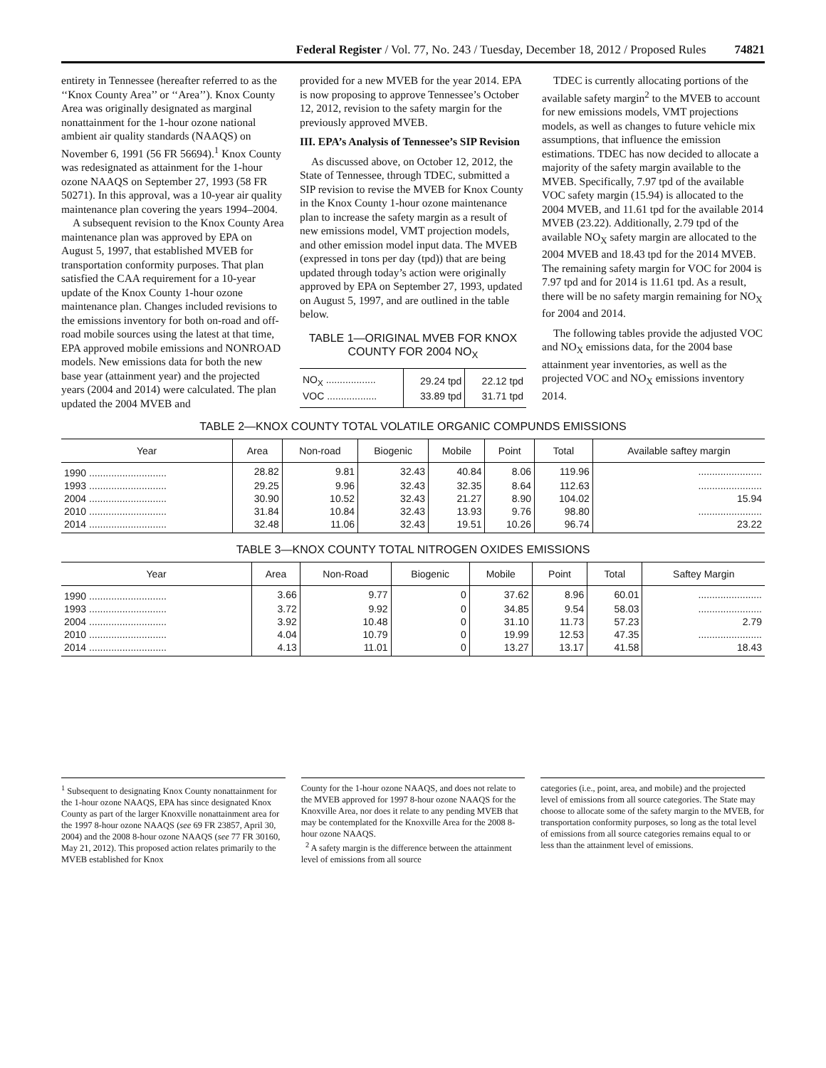Federal Register / Vol. 77, No. 243 / Tuesday, December 18, 2012 / Proposed Rules 74821
entirety in Tennessee (hereafter referred to as the ‘‘Knox County Area’’ or ‘‘Area’’). Knox County Area was originally designated as marginal nonattainment for the 1-hour ozone national ambient air quality standards (NAAQS) on November 6, 1991 (56 FR 56694).<sup>1</sup> Knox County was redesignated as attainment for the 1-hour ozone NAAQS on September 27, 1993 (58 FR 50271). In this approval, was a 10-year air quality maintenance plan covering the years 1994–2004.
A subsequent revision to the Knox County Area maintenance plan was approved by EPA on August 5, 1997, that established MVEB for transportation conformity purposes. That plan satisfied the CAA requirement for a 10-year update of the Knox County 1-hour ozone maintenance plan. Changes included revisions to the emissions inventory for both on-road and off-road mobile sources using the latest at that time, EPA approved mobile emissions and NONROAD models. New emissions data for both the new base year (attainment year) and the projected years (2004 and 2014) were calculated. The plan updated the 2004 MVEB and
provided for a new MVEB for the year 2014. EPA is now proposing to approve Tennessee’s October 12, 2012, revision to the safety margin for the previously approved MVEB.
III. EPA’s Analysis of Tennessee’s SIP Revision
As discussed above, on October 12, 2012, the State of Tennessee, through TDEC, submitted a SIP revision to revise the MVEB for Knox County in the Knox County 1-hour ozone maintenance plan to increase the safety margin as a result of new emissions model, VMT projection models, and other emission model input data. The MVEB (expressed in tons per day (tpd)) that are being updated through today’s action were originally approved by EPA on September 27, 1993, updated on August 5, 1997, and are outlined in the table below.
TABLE 1—ORIGINAL MVEB FOR KNOX COUNTY FOR 2004 NO<sub>X</sub>
| NO<sub>X</sub> .................. | 29.24 tpd | 22.12 tpd |
| VOC .................. | 33.89 tpd | 31.71 tpd |
TDEC is currently allocating portions of the available safety margin<sup>2</sup> to the MVEB to account for new emissions models, VMT projections models, as well as changes to future vehicle mix assumptions, that influence the emission estimations. TDEC has now decided to allocate a majority of the safety margin available to the MVEB. Specifically, 7.97 tpd of the available VOC safety margin (15.94) is allocated to the 2004 MVEB, and 11.61 tpd for the available 2014 MVEB (23.22). Additionally, 2.79 tpd of the available NO<sub>X</sub> safety margin are allocated to the 2004 MVEB and 18.43 tpd for the 2014 MVEB. The remaining safety margin for VOC for 2004 is 7.97 tpd and for 2014 is 11.61 tpd. As a result, there will be no safety margin remaining for NO<sub>X</sub> for 2004 and 2014.
The following tables provide the adjusted VOC and NO<sub>X</sub> emissions data, for the 2004 base attainment year inventories, as well as the projected VOC and NO<sub>X</sub> emissions inventory 2014.
TABLE 2—KNOX COUNTY TOTAL VOLATILE ORGANIC COMPUNDS EMISSIONS
| Year | Area | Non-road | Biogenic | Mobile | Point | Total | Available saftey margin |
| --- | --- | --- | --- | --- | --- | --- | --- |
| 1990 ............................ | 28.82 | 9.81 | 32.43 | 40.84 | 8.06 | 119.96 | ....................... |
| 1993 ............................ | 29.25 | 9.96 | 32.43 | 32.35 | 8.64 | 112.63 | ....................... |
| 2004 ............................ | 30.90 | 10.52 | 32.43 | 21.27 | 8.90 | 104.02 | 15.94 |
| 2010 ............................ | 31.84 | 10.84 | 32.43 | 13.93 | 9.76 | 98.80 | ....................... |
| 2014 ............................ | 32.48 | 11.06 | 32.43 | 19.51 | 10.26 | 96.74 | 23.22 |
TABLE 3—KNOX COUNTY TOTAL NITROGEN OXIDES EMISSIONS
| Year | Area | Non-Road | Biogenic | Mobile | Point | Total | Saftey Margin |
| --- | --- | --- | --- | --- | --- | --- | --- |
| 1990 ............................ | 3.66 | 9.77 | 0 | 37.62 | 8.96 | 60.01 | ....................... |
| 1993 ............................ | 3.72 | 9.92 | 0 | 34.85 | 9.54 | 58.03 | ....................... |
| 2004 ............................ | 3.92 | 10.48 | 0 | 31.10 | 11.73 | 57.23 | 2.79 |
| 2010 ............................ | 4.04 | 10.79 | 0 | 19.99 | 12.53 | 47.35 | ....................... |
| 2014 ............................ | 4.13 | 11.01 | 0 | 13.27 | 13.17 | 41.58 | 18.43 |
<sup>1</sup> Subsequent to designating Knox County nonattainment for the 1-hour ozone NAAQS, EPA has since designated Knox County as part of the larger Knoxville nonattainment area for the 1997 8-hour ozone NAAQS (see 69 FR 23857, April 30, 2004) and the 2008 8-hour ozone NAAQS (see 77 FR 30160, May 21, 2012). This proposed action relates primarily to the MVEB established for Knox
County for the 1-hour ozone NAAQS, and does not relate to the MVEB approved for 1997 8-hour ozone NAAQS for the Knoxville Area, nor does it relate to any pending MVEB that may be contemplated for the Knoxville Area for the 2008 8-hour ozone NAAQS.
<sup>2</sup> A safety margin is the difference between the attainment level of emissions from all source
categories (i.e., point, area, and mobile) and the projected level of emissions from all source categories. The State may choose to allocate some of the safety margin to the MVEB, for transportation conformity purposes, so long as the total level of emissions from all source categories remains equal to or less than the attainment level of emissions.